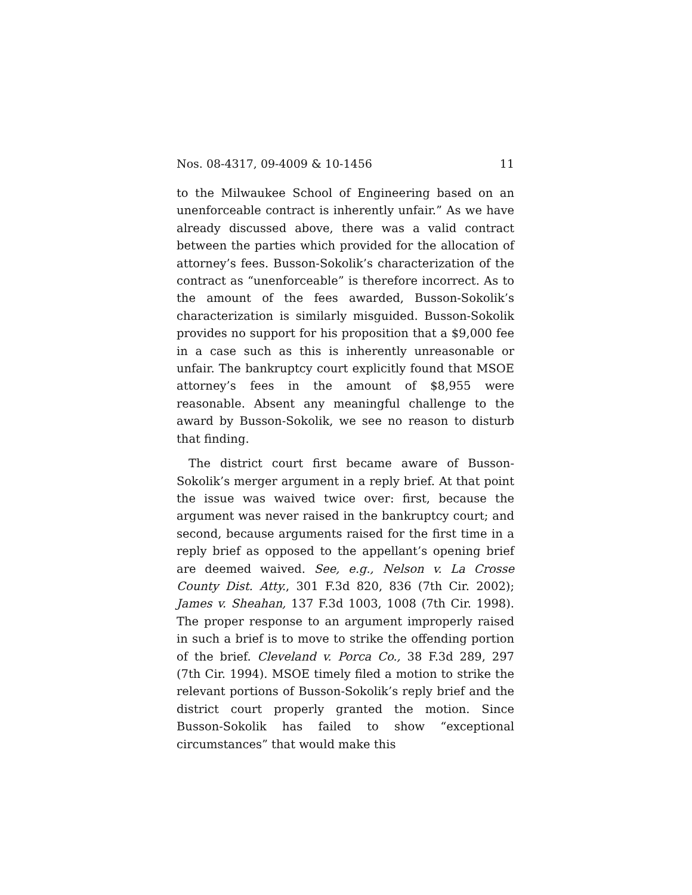Nos. 08-4317, 09-4009 & 10-1456 11
to the Milwaukee School of Engineering based on an unenforceable contract is inherently unfair.” As we have already discussed above, there was a valid contract between the parties which provided for the allocation of attorney’s fees. Busson-Sokolik’s characterization of the contract as “unenforceable” is therefore incorrect. As to the amount of the fees awarded, Busson-Sokolik’s characterization is similarly misguided. Busson-Sokolik provides no support for his proposition that a $9,000 fee in a case such as this is inherently unreasonable or unfair. The bankruptcy court explicitly found that MSOE attorney’s fees in the amount of $8,955 were reasonable. Absent any meaningful challenge to the award by Busson-Sokolik, we see no reason to disturb that finding.
The district court first became aware of Busson-Sokolik’s merger argument in a reply brief. At that point the issue was waived twice over: first, because the argument was never raised in the bankruptcy court; and second, because arguments raised for the first time in a reply brief as opposed to the appellant’s opening brief are deemed waived. See, e.g., Nelson v. La Crosse County Dist. Atty., 301 F.3d 820, 836 (7th Cir. 2002); James v. Sheahan, 137 F.3d 1003, 1008 (7th Cir. 1998). The proper response to an argument improperly raised in such a brief is to move to strike the offending portion of the brief. Cleveland v. Porca Co., 38 F.3d 289, 297 (7th Cir. 1994). MSOE timely filed a motion to strike the relevant portions of Busson-Sokolik’s reply brief and the district court properly granted the motion. Since Busson-Sokolik has failed to show “exceptional circumstances” that would make this